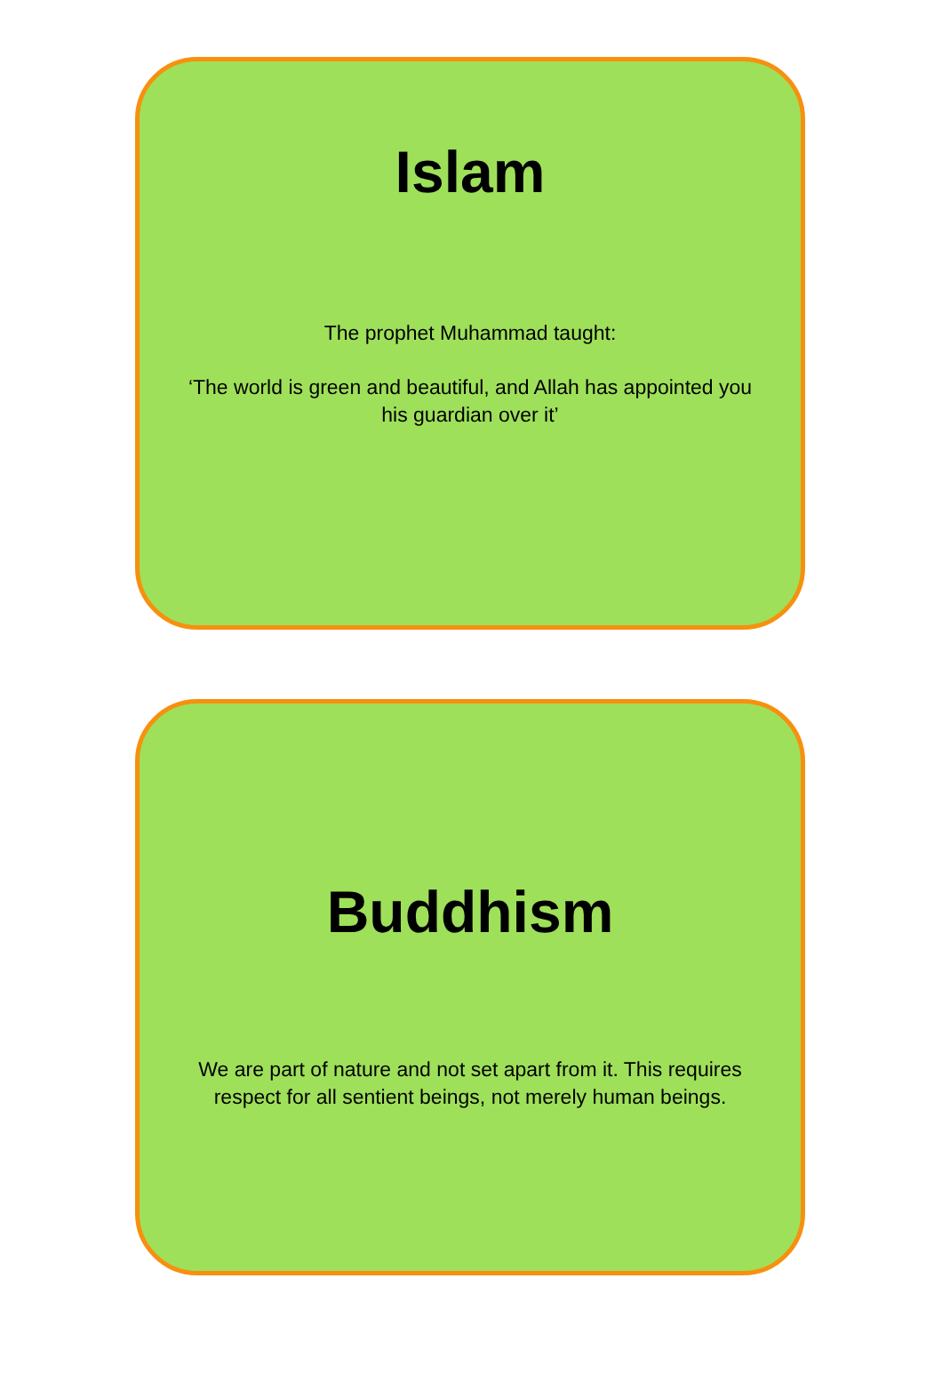Islam
The prophet Muhammad taught:
‘The world is green and beautiful, and Allah has appointed you
his guardian over it’
Buddhism
We are part of nature and not set apart from it. This requires
respect for all sentient beings, not merely human beings.